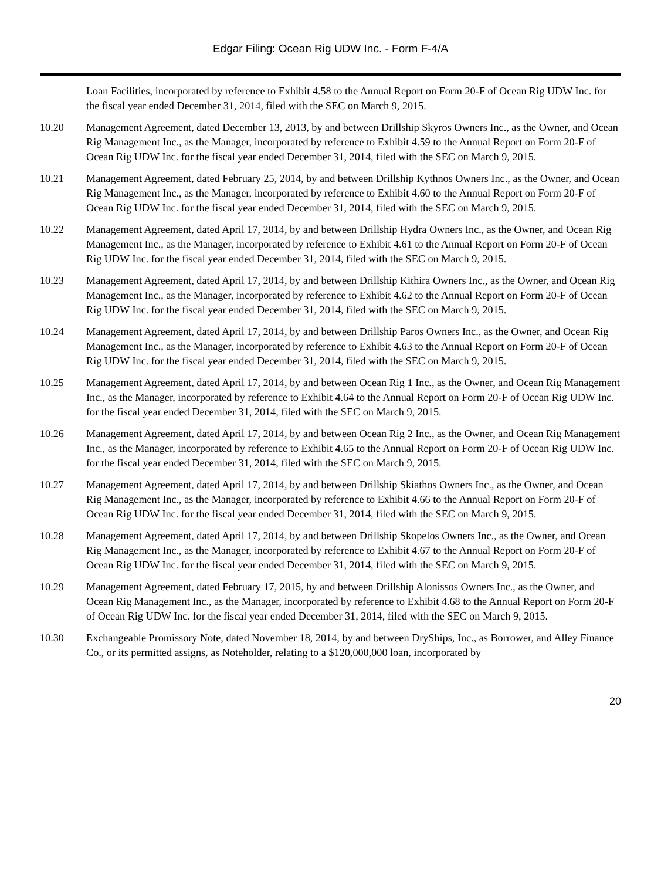Edgar Filing: Ocean Rig UDW Inc. - Form F-4/A
Loan Facilities, incorporated by reference to Exhibit 4.58 to the Annual Report on Form 20-F of Ocean Rig UDW Inc. for the fiscal year ended December 31, 2014, filed with the SEC on March 9, 2015.
10.20 Management Agreement, dated December 13, 2013, by and between Drillship Skyros Owners Inc., as the Owner, and Ocean Rig Management Inc., as the Manager, incorporated by reference to Exhibit 4.59 to the Annual Report on Form 20-F of Ocean Rig UDW Inc. for the fiscal year ended December 31, 2014, filed with the SEC on March 9, 2015.
10.21 Management Agreement, dated February 25, 2014, by and between Drillship Kythnos Owners Inc., as the Owner, and Ocean Rig Management Inc., as the Manager, incorporated by reference to Exhibit 4.60 to the Annual Report on Form 20-F of Ocean Rig UDW Inc. for the fiscal year ended December 31, 2014, filed with the SEC on March 9, 2015.
10.22 Management Agreement, dated April 17, 2014, by and between Drillship Hydra Owners Inc., as the Owner, and Ocean Rig Management Inc., as the Manager, incorporated by reference to Exhibit 4.61 to the Annual Report on Form 20-F of Ocean Rig UDW Inc. for the fiscal year ended December 31, 2014, filed with the SEC on March 9, 2015.
10.23 Management Agreement, dated April 17, 2014, by and between Drillship Kithira Owners Inc., as the Owner, and Ocean Rig Management Inc., as the Manager, incorporated by reference to Exhibit 4.62 to the Annual Report on Form 20-F of Ocean Rig UDW Inc. for the fiscal year ended December 31, 2014, filed with the SEC on March 9, 2015.
10.24 Management Agreement, dated April 17, 2014, by and between Drillship Paros Owners Inc., as the Owner, and Ocean Rig Management Inc., as the Manager, incorporated by reference to Exhibit 4.63 to the Annual Report on Form 20-F of Ocean Rig UDW Inc. for the fiscal year ended December 31, 2014, filed with the SEC on March 9, 2015.
10.25 Management Agreement, dated April 17, 2014, by and between Ocean Rig 1 Inc., as the Owner, and Ocean Rig Management Inc., as the Manager, incorporated by reference to Exhibit 4.64 to the Annual Report on Form 20-F of Ocean Rig UDW Inc. for the fiscal year ended December 31, 2014, filed with the SEC on March 9, 2015.
10.26 Management Agreement, dated April 17, 2014, by and between Ocean Rig 2 Inc., as the Owner, and Ocean Rig Management Inc., as the Manager, incorporated by reference to Exhibit 4.65 to the Annual Report on Form 20-F of Ocean Rig UDW Inc. for the fiscal year ended December 31, 2014, filed with the SEC on March 9, 2015.
10.27 Management Agreement, dated April 17, 2014, by and between Drillship Skiathos Owners Inc., as the Owner, and Ocean Rig Management Inc., as the Manager, incorporated by reference to Exhibit 4.66 to the Annual Report on Form 20-F of Ocean Rig UDW Inc. for the fiscal year ended December 31, 2014, filed with the SEC on March 9, 2015.
10.28 Management Agreement, dated April 17, 2014, by and between Drillship Skopelos Owners Inc., as the Owner, and Ocean Rig Management Inc., as the Manager, incorporated by reference to Exhibit 4.67 to the Annual Report on Form 20-F of Ocean Rig UDW Inc. for the fiscal year ended December 31, 2014, filed with the SEC on March 9, 2015.
10.29 Management Agreement, dated February 17, 2015, by and between Drillship Alonissos Owners Inc., as the Owner, and Ocean Rig Management Inc., as the Manager, incorporated by reference to Exhibit 4.68 to the Annual Report on Form 20-F of Ocean Rig UDW Inc. for the fiscal year ended December 31, 2014, filed with the SEC on March 9, 2015.
10.30 Exchangeable Promissory Note, dated November 18, 2014, by and between DryShips, Inc., as Borrower, and Alley Finance Co., or its permitted assigns, as Noteholder, relating to a $120,000,000 loan, incorporated by
20